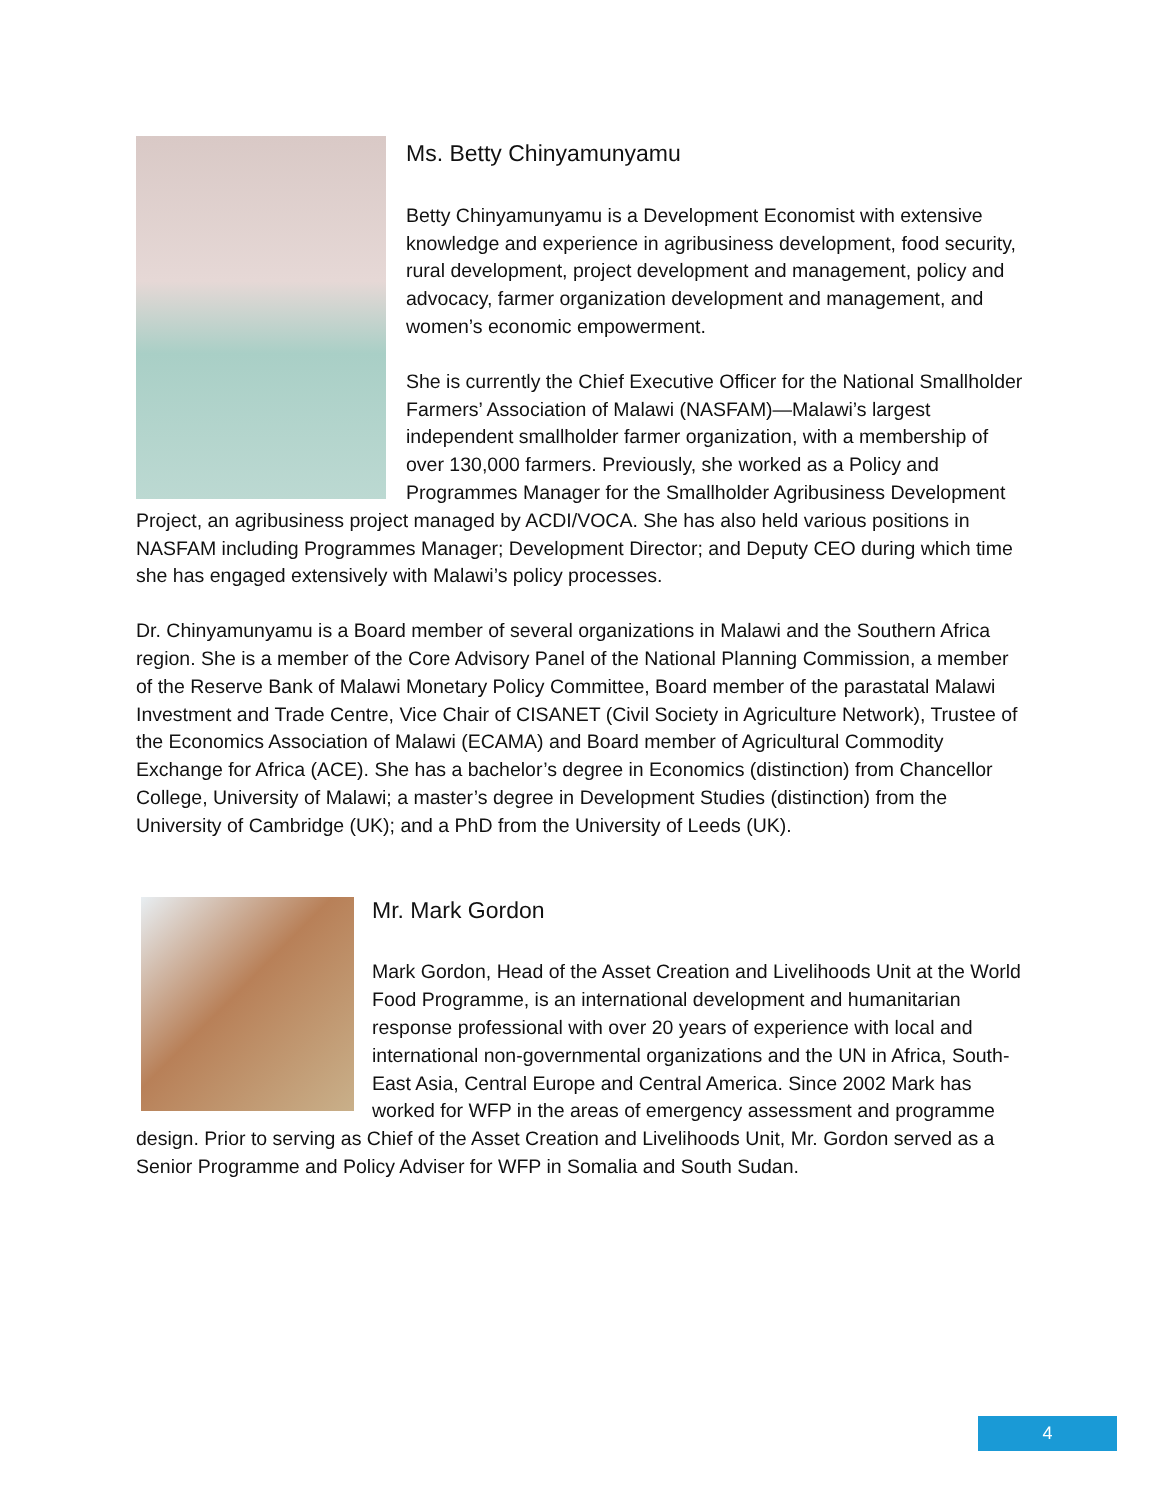Ms. Betty Chinyamunyamu
Betty Chinyamunyamu is a Development Economist with extensive knowledge and experience in agribusiness development, food security, rural development, project development and management, policy and advocacy, farmer organization development and management, and women’s economic empowerment.
She is currently the Chief Executive Officer for the National Smallholder Farmers’ Association of Malawi (NASFAM)—Malawi’s largest independent smallholder farmer organization, with a membership of over 130,000 farmers. Previously, she worked as a Policy and Programmes Manager for the Smallholder Agribusiness Development Project, an agribusiness project managed by ACDI/VOCA. She has also held various positions in NASFAM including Programmes Manager; Development Director; and Deputy CEO during which time she has engaged extensively with Malawi’s policy processes.
Dr. Chinyamunyamu is a Board member of several organizations in Malawi and the Southern Africa region. She is a member of the Core Advisory Panel of the National Planning Commission, a member of the Reserve Bank of Malawi Monetary Policy Committee, Board member of the parastatal Malawi Investment and Trade Centre, Vice Chair of CISANET (Civil Society in Agriculture Network), Trustee of the Economics Association of Malawi (ECAMA) and Board member of Agricultural Commodity Exchange for Africa (ACE). She has a bachelor’s degree in Economics (distinction) from Chancellor College, University of Malawi; a master’s degree in Development Studies (distinction) from the University of Cambridge (UK); and a PhD from the University of Leeds (UK).
Mr. Mark Gordon
Mark Gordon, Head of the Asset Creation and Livelihoods Unit at the World Food Programme, is an international development and humanitarian response professional with over 20 years of experience with local and international non-governmental organizations and the UN in Africa, South-East Asia, Central Europe and Central America. Since 2002 Mark has worked for WFP in the areas of emergency assessment and programme design. Prior to serving as Chief of the Asset Creation and Livelihoods Unit, Mr. Gordon served as a Senior Programme and Policy Adviser for WFP in Somalia and South Sudan.
4